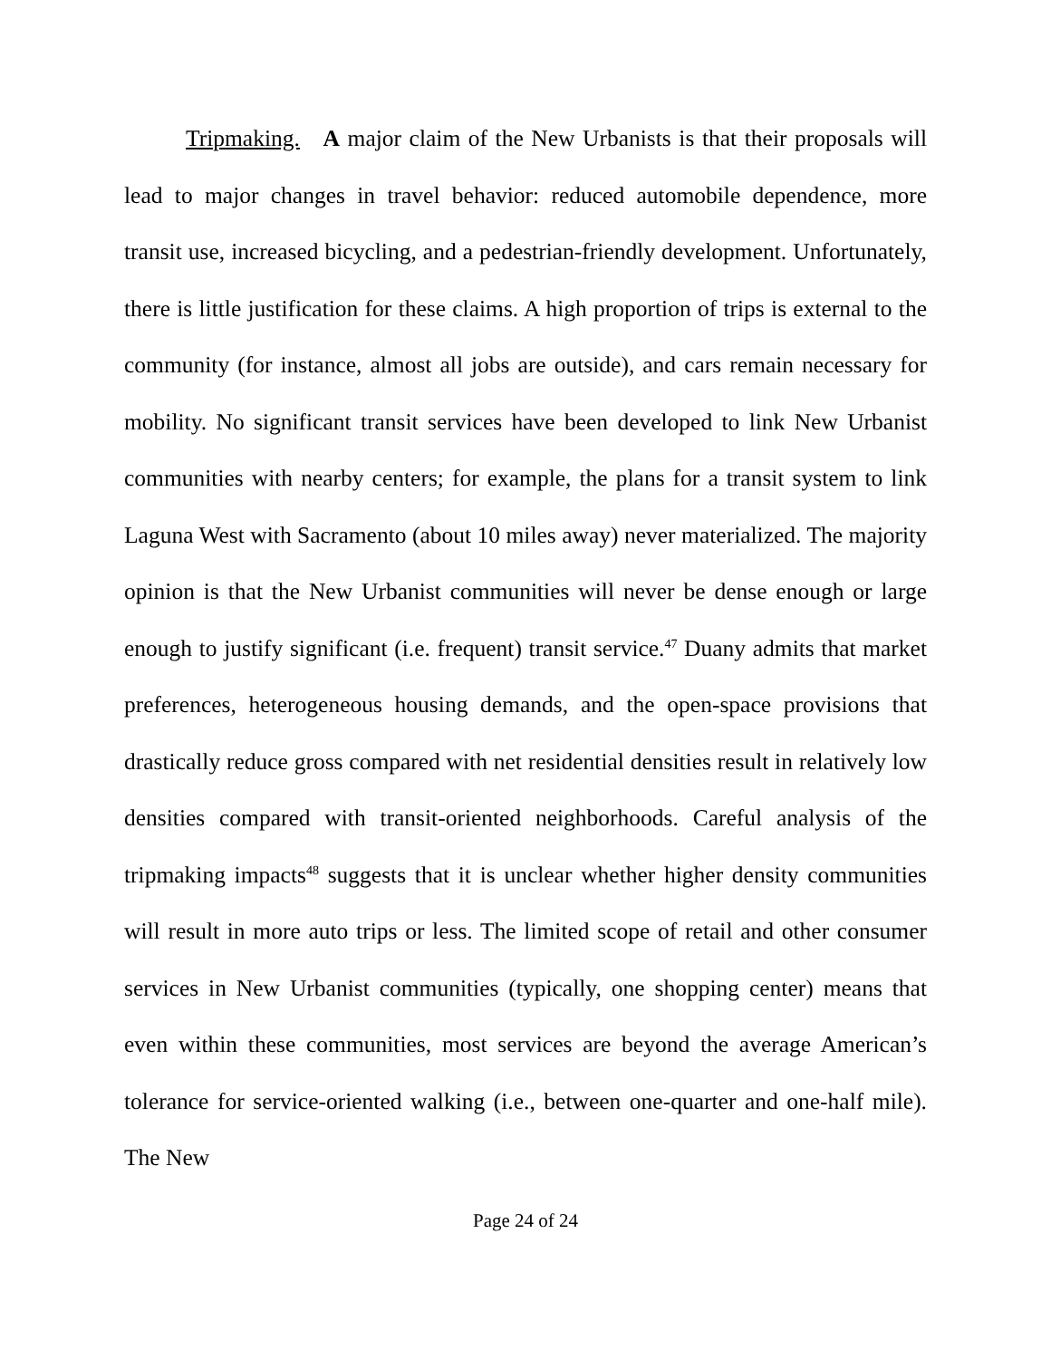Tripmaking. A major claim of the New Urbanists is that their proposals will lead to major changes in travel behavior: reduced automobile dependence, more transit use, increased bicycling, and a pedestrian-friendly development. Unfortunately, there is little justification for these claims. A high proportion of trips is external to the community (for instance, almost all jobs are outside), and cars remain necessary for mobility. No significant transit services have been developed to link New Urbanist communities with nearby centers; for example, the plans for a transit system to link Laguna West with Sacramento (about 10 miles away) never materialized. The majority opinion is that the New Urbanist communities will never be dense enough or large enough to justify significant (i.e. frequent) transit service.<sup>47</sup> Duany admits that market preferences, heterogeneous housing demands, and the open-space provisions that drastically reduce gross compared with net residential densities result in relatively low densities compared with transit-oriented neighborhoods. Careful analysis of the tripmaking impacts<sup>48</sup> suggests that it is unclear whether higher density communities will result in more auto trips or less. The limited scope of retail and other consumer services in New Urbanist communities (typically, one shopping center) means that even within these communities, most services are beyond the average American’s tolerance for service-oriented walking (i.e., between one-quarter and one-half mile). The New
Page 24 of 24